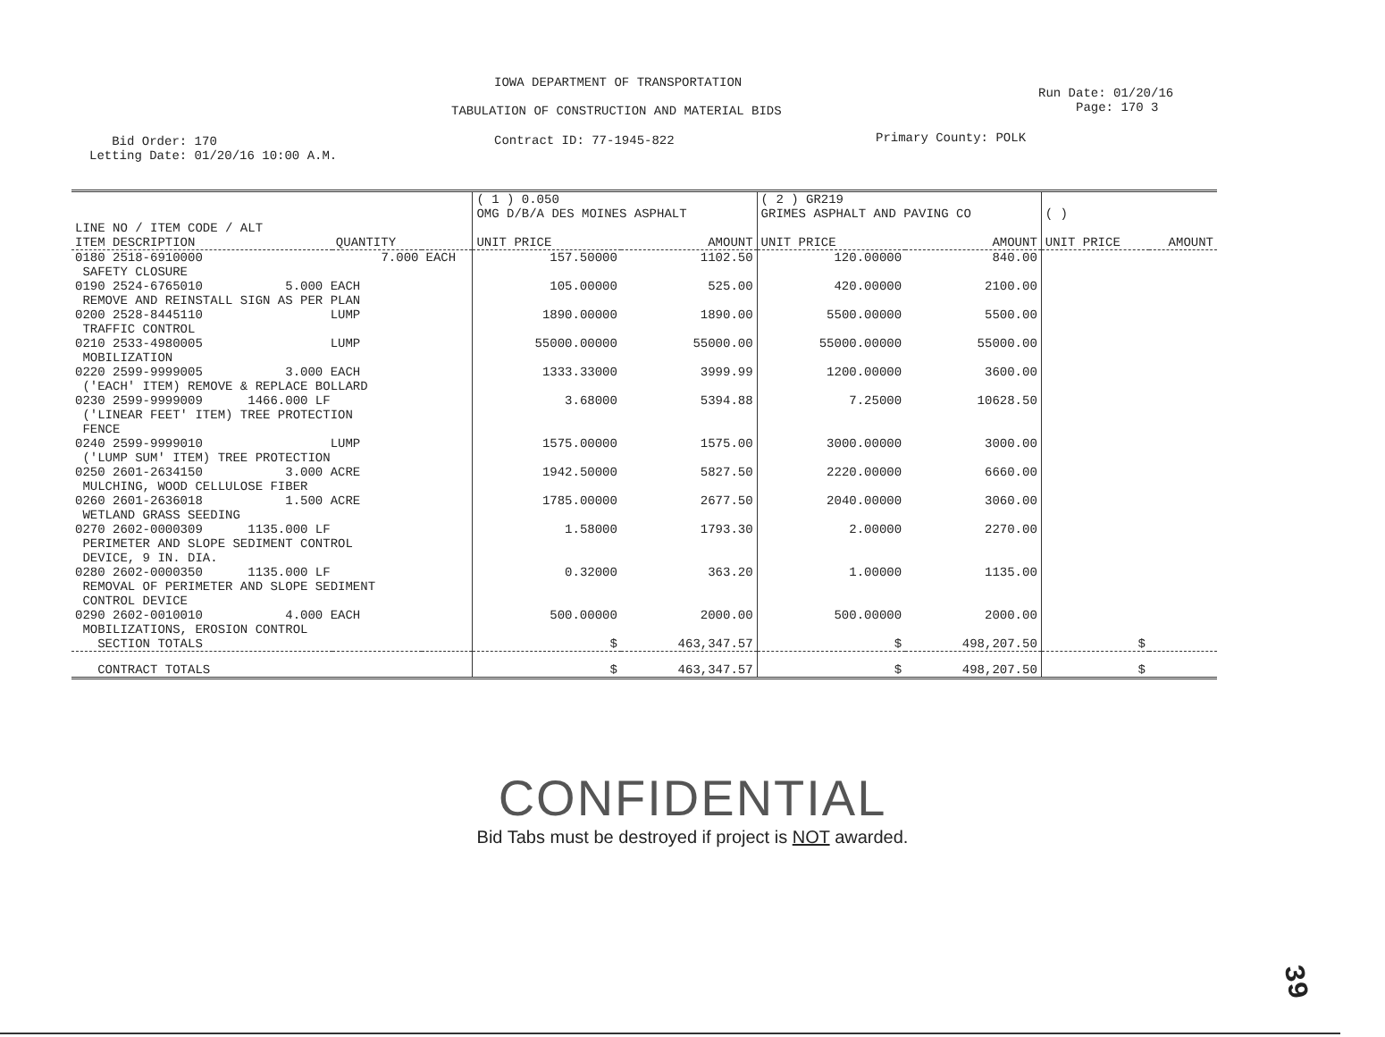IOWA DEPARTMENT OF TRANSPORTATION
Run Date: 01/20/16
Page: 170 3
TABULATION OF CONSTRUCTION AND MATERIAL BIDS
Bid Order: 170
Letting Date: 01/20/16 10:00 A.M.
Contract ID: 77-1945-822 Primary County: POLK
| | | | ( 1 ) 0.050 OMG D/B/A DES MOINES ASPHALT | | ( 2 ) GR219 GRIMES ASPHALT AND PAVING CO | | ( ) | |
| LINE NO / ITEM CODE / ALT ITEM DESCRIPTION | QUANTITY | | UNIT PRICE | AMOUNT | UNIT PRICE | AMOUNT | UNIT PRICE | AMOUNT |
| 0180 2518-6910000 | 7.000 | EACH | 157.50000 | 1102.50 | 120.00000 | 840.00 | | |
| SAFETY CLOSURE 0190 2524-6765010 5.000 EACH | | | 105.00000 | 525.00 | 420.00000 | 2100.00 | | |
| REMOVE AND REINSTALL SIGN AS PER PLAN 0200 2528-8445110 LUMP | | | 1890.00000 | 1890.00 | 5500.00000 | 5500.00 | | |
| TRAFFIC CONTROL 0210 2533-4980005 LUMP | | | 55000.00000 | 55000.00 | 55000.00000 | 55000.00 | | |
| MOBILIZATION 0220 2599-9999005 3.000 EACH | | | 1333.33000 | 3999.99 | 1200.00000 | 3600.00 | | |
| ('EACH' ITEM) REMOVE & REPLACE BOLLARD 0230 2599-9999009 1466.000 LF | | | 3.68000 | 5394.88 | 7.25000 | 10628.50 | | |
| ('LINEAR FEET' ITEM) TREE PROTECTION FENCE 0240 2599-9999010 LUMP | | | 1575.00000 | 1575.00 | 3000.00000 | 3000.00 | | |
| ('LUMP SUM' ITEM) TREE PROTECTION 0250 2601-2634150 3.000 ACRE | | | 1942.50000 | 5827.50 | 2220.00000 | 6660.00 | | |
| MULCHING, WOOD CELLULOSE FIBER 0260 2601-2636018 1.500 ACRE | | | 1785.00000 | 2677.50 | 2040.00000 | 3060.00 | | |
| WETLAND GRASS SEEDING 0270 2602-0000309 1135.000 LF | | | 1.58000 | 1793.30 | 2.00000 | 2270.00 | | |
| PERIMETER AND SLOPE SEDIMENT CONTROL DEVICE, 9 IN. DIA. 0280 2602-0000350 1135.000 LF | | | 0.32000 | 363.20 | 1.00000 | 1135.00 | | |
| REMOVAL OF PERIMETER AND SLOPE SEDIMENT CONTROL DEVICE 0290 2602-0010010 4.000 EACH | | | 500.00000 | 2000.00 | 500.00000 | 2000.00 | | |
| MOBILIZATIONS, EROSION CONTROL SECTION TOTALS | | | $ | 463,347.57 | $ | 498,207.50 | $ | |
| CONTRACT TOTALS | | | $ | 463,347.57 | $ | 498,207.50 | $ | |
CONFIDENTIAL
Bid Tabs must be destroyed if project is NOT awarded.
39